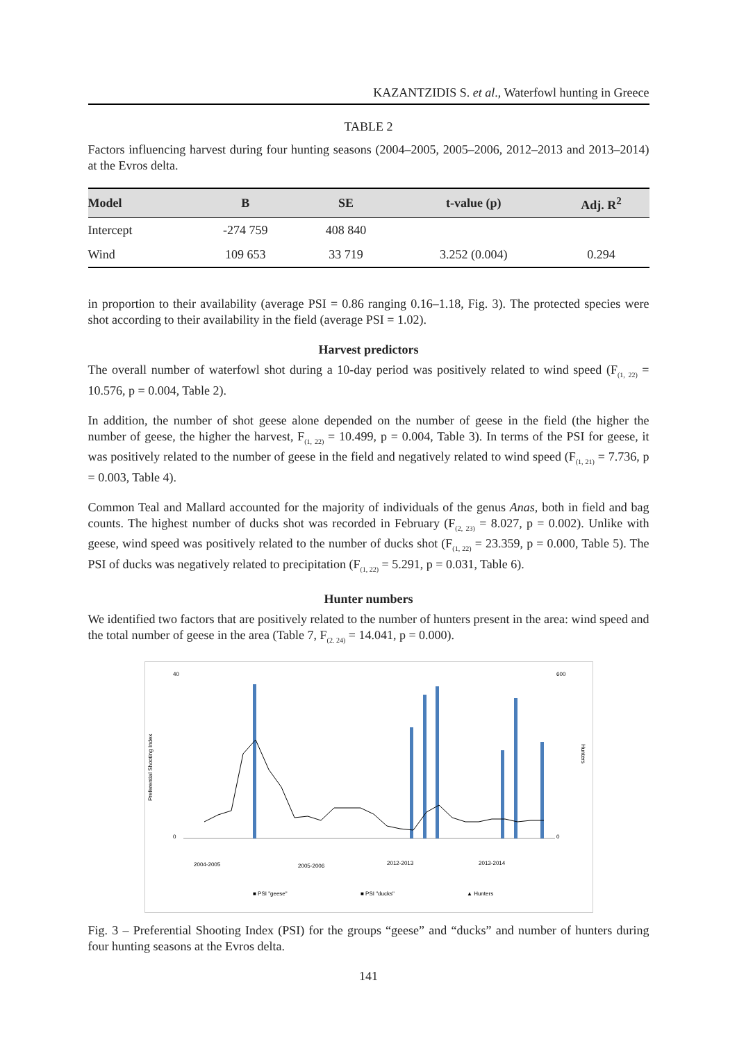KAZANTZIDIS S. et al., Waterfowl hunting in Greece
TABLE 2
Factors influencing harvest during four hunting seasons (2004–2005, 2005–2006, 2012–2013 and 2013–2014) at the Evros delta.
| Model | B | SE | t-value (p) | Adj. R<sup>2</sup> |
| --- | --- | --- | --- | --- |
| Intercept | -274 759 | 408 840 | | |
| Wind | 109 653 | 33 719 | 3.252 (0.004) | 0.294 |
in proportion to their availability (average PSI = 0.86 ranging 0.16–1.18, Fig. 3). The protected species were shot according to their availability in the field (average PSI = 1.02).
Harvest predictors
The overall number of waterfowl shot during a 10-day period was positively related to wind speed (F<sub>(1, 22)</sub> = 10.576, p = 0.004, Table 2).
In addition, the number of shot geese alone depended on the number of geese in the field (the higher the number of geese, the higher the harvest, F<sub>(1, 22)</sub> = 10.499, p = 0.004, Table 3). In terms of the PSI for geese, it was positively related to the number of geese in the field and negatively related to wind speed (F<sub>(1, 21)</sub> = 7.736, p = 0.003, Table 4).
Common Teal and Mallard accounted for the majority of individuals of the genus Anas, both in field and bag counts. The highest number of ducks shot was recorded in February (F<sub>(2, 23)</sub> = 8.027, p = 0.002). Unlike with geese, wind speed was positively related to the number of ducks shot (F<sub>(1, 22)</sub> = 23.359, p = 0.000, Table 5). The PSI of ducks was negatively related to precipitation (F<sub>(1, 22)</sub> = 5.291, p = 0.031, Table 6).
Hunter numbers
We identified two factors that are positively related to the number of hunters present in the area: wind speed and the total number of geese in the area (Table 7, F<sub>(2. 24)</sub> = 14.041, p = 0.000).
40
0
600
0
Preferential Shooting Index
Hunters
2004-2005
2005-2006
2012-2013
2013-2014
■ PSI "geese"
■ PSI "ducks"
▲ Hunters
Fig. 3 – Preferential Shooting Index (PSI) for the groups “geese” and “ducks” and number of hunters during four hunting seasons at the Evros delta.
141